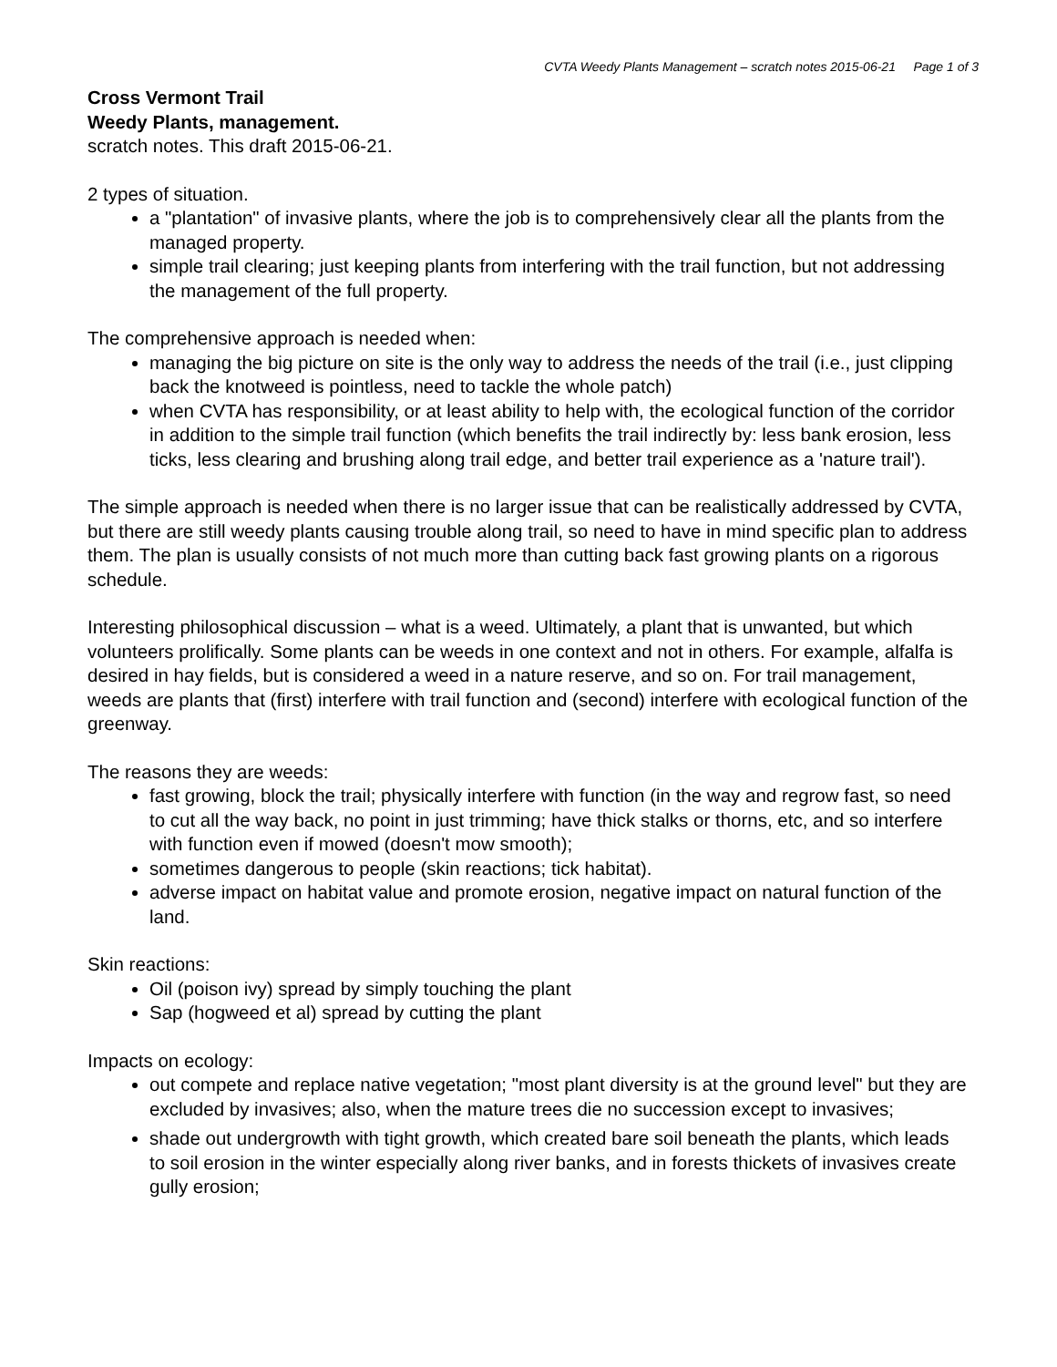CVTA Weedy Plants Management – scratch notes 2015-06-21 Page 1 of 3
Cross Vermont Trail
Weedy Plants, management.
scratch notes. This draft 2015-06-21.
2 types of situation.
a "plantation" of invasive plants, where the job is to comprehensively clear all the plants from the managed property.
simple trail clearing; just keeping plants from interfering with the trail function, but not addressing the management of the full property.
The comprehensive approach is needed when:
managing the big picture on site is the only way to address the needs of the trail (i.e., just clipping back the knotweed is pointless, need to tackle the whole patch)
when CVTA has responsibility, or at least ability to help with, the ecological function of the corridor in addition to the simple trail function (which benefits the trail indirectly by: less bank erosion, less ticks, less clearing and brushing along trail edge, and better trail experience as a 'nature trail').
The simple approach is needed when there is no larger issue that can be realistically addressed by CVTA, but there are still weedy plants causing trouble along trail, so need to have in mind specific plan to address them. The plan is usually consists of not much more than cutting back fast growing plants on a rigorous schedule.
Interesting philosophical discussion – what is a weed. Ultimately, a plant that is unwanted, but which volunteers prolifically. Some plants can be weeds in one context and not in others. For example, alfalfa is desired in hay fields, but is considered a weed in a nature reserve, and so on. For trail management, weeds are plants that (first) interfere with trail function and (second) interfere with ecological function of the greenway.
The reasons they are weeds:
fast growing, block the trail; physically interfere with function (in the way and regrow fast, so need to cut all the way back, no point in just trimming; have thick stalks or thorns, etc, and so interfere with function even if mowed (doesn't mow smooth);
sometimes dangerous to people (skin reactions; tick habitat).
adverse impact on habitat value and promote erosion, negative impact on natural function of the land.
Skin reactions:
Oil (poison ivy) spread by simply touching the plant
Sap (hogweed et al) spread by cutting the plant
Impacts on ecology:
out compete and replace native vegetation; "most plant diversity is at the ground level" but they are excluded by invasives; also, when the mature trees die no succession except to invasives;
shade out undergrowth with tight growth, which created bare soil beneath the plants, which leads to soil erosion in the winter especially along river banks, and in forests thickets of invasives create gully erosion;